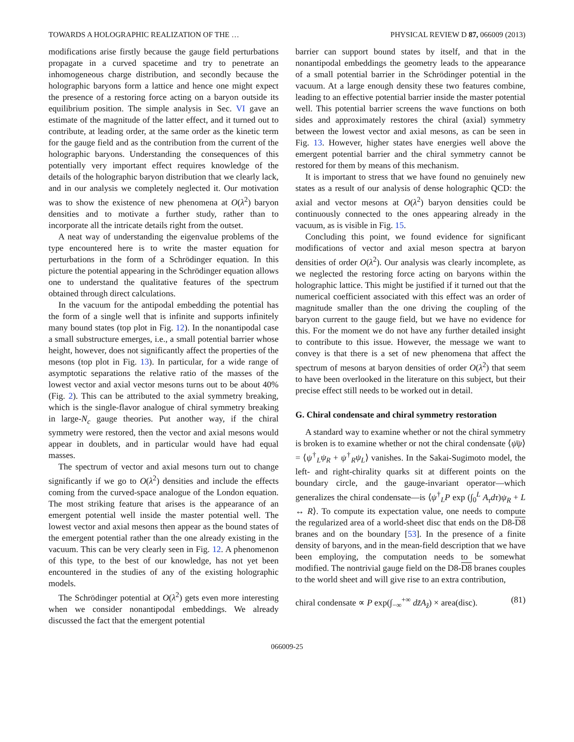TOWARDS A HOLOGRAPHIC REALIZATION OF THE … PHYSICAL REVIEW D 87, 066009 (2013)
modifications arise firstly because the gauge field perturbations propagate in a curved spacetime and try to penetrate an inhomogeneous charge distribution, and secondly because the holographic baryons form a lattice and hence one might expect the presence of a restoring force acting on a baryon outside its equilibrium position. The simple analysis in Sec. VI gave an estimate of the magnitude of the latter effect, and it turned out to contribute, at leading order, at the same order as the kinetic term for the gauge field and as the contribution from the current of the holographic baryons. Understanding the consequences of this potentially very important effect requires knowledge of the details of the holographic baryon distribution that we clearly lack, and in our analysis we completely neglected it. Our motivation was to show the existence of new phenomena at O(λ<sup>2</sup>) baryon densities and to motivate a further study, rather than to incorporate all the intricate details right from the outset.
A neat way of understanding the eigenvalue problems of the type encountered here is to write the master equation for perturbations in the form of a Schrödinger equation. In this picture the potential appearing in the Schrödinger equation allows one to understand the qualitative features of the spectrum obtained through direct calculations.
In the vacuum for the antipodal embedding the potential has the form of a single well that is infinite and supports infinitely many bound states (top plot in Fig. 12). In the nonantipodal case a small substructure emerges, i.e., a small potential barrier whose height, however, does not significantly affect the properties of the mesons (top plot in Fig. 13). In particular, for a wide range of asymptotic separations the relative ratio of the masses of the lowest vector and axial vector mesons turns out to be about 40% (Fig. 2). This can be attributed to the axial symmetry breaking, which is the single-flavor analogue of chiral symmetry breaking in large-N<sub>c</sub> gauge theories. Put another way, if the chiral symmetry were restored, then the vector and axial mesons would appear in doublets, and in particular would have had equal masses.
The spectrum of vector and axial mesons turn out to change significantly if we go to O(λ<sup>2</sup>) densities and include the effects coming from the curved-space analogue of the London equation. The most striking feature that arises is the appearance of an emergent potential well inside the master potential well. The lowest vector and axial mesons then appear as the bound states of the emergent potential rather than the one already existing in the vacuum. This can be very clearly seen in Fig. 12. A phenomenon of this type, to the best of our knowledge, has not yet been encountered in the studies of any of the existing holographic models.
The Schrödinger potential at O(λ<sup>2</sup>) gets even more interesting when we consider nonantipodal embeddings. We already discussed the fact that the emergent potential
barrier can support bound states by itself, and that in the nonantipodal embeddings the geometry leads to the appearance of a small potential barrier in the Schrödinger potential in the vacuum. At a large enough density these two features combine, leading to an effective potential barrier inside the master potential well. This potential barrier screens the wave functions on both sides and approximately restores the chiral (axial) symmetry between the lowest vector and axial mesons, as can be seen in Fig. 13. However, higher states have energies well above the emergent potential barrier and the chiral symmetry cannot be restored for them by means of this mechanism.
It is important to stress that we have found no genuinely new states as a result of our analysis of dense holographic QCD: the axial and vector mesons at O(λ<sup>2</sup>) baryon densities could be continuously connected to the ones appearing already in the vacuum, as is visible in Fig. 15.
Concluding this point, we found evidence for significant modifications of vector and axial meson spectra at baryon densities of order O(λ<sup>2</sup>). Our analysis was clearly incomplete, as we neglected the restoring force acting on baryons within the holographic lattice. This might be justified if it turned out that the numerical coefficient associated with this effect was an order of magnitude smaller than the one driving the coupling of the baryon current to the gauge field, but we have no evidence for this. For the moment we do not have any further detailed insight to contribute to this issue. However, the message we want to convey is that there is a set of new phenomena that affect the spectrum of mesons at baryon densities of order O(λ<sup>2</sup>) that seem to have been overlooked in the literature on this subject, but their precise effect still needs to be worked out in detail.
G. Chiral condensate and chiral symmetry restoration
A standard way to examine whether or not the chiral symmetry is broken is to examine whether or not the chiral condensate ⟨ψ̄ψ⟩ = ⟨ψ<sup>†</sup><sub>L</sub>ψ<sub>R</sub> + ψ<sup>†</sup><sub>R</sub>ψ<sub>L</sub>⟩ vanishes. In the Sakai-Sugimoto model, the left- and right-chirality quarks sit at different points on the boundary circle, and the gauge-invariant operator—which generalizes the chiral condensate—is ⟨ψ<sup>†</sup><sub>L</sub>P exp (∫<sub>0</sub><sup>L</sup> A<sub>τ</sub>dτ)ψ<sub>R</sub> + L ↔ R⟩. To compute its expectation value, one needs to compute the regularized area of a world-sheet disc that ends on the D8-D8 branes and on the boundary [53]. In the presence of a finite density of baryons, and in the mean-field description that we have been employing, the computation needs to be somewhat modified. The nontrivial gauge field on the D8-D8 branes couples to the world sheet and will give rise to an extra contribution,
chiral condensate ∝ P exp(∫<sub>−∞</sub><sup>+∞</sup> dz̃A<sub>z̃</sub>) × area(disc). (81)
066009-25